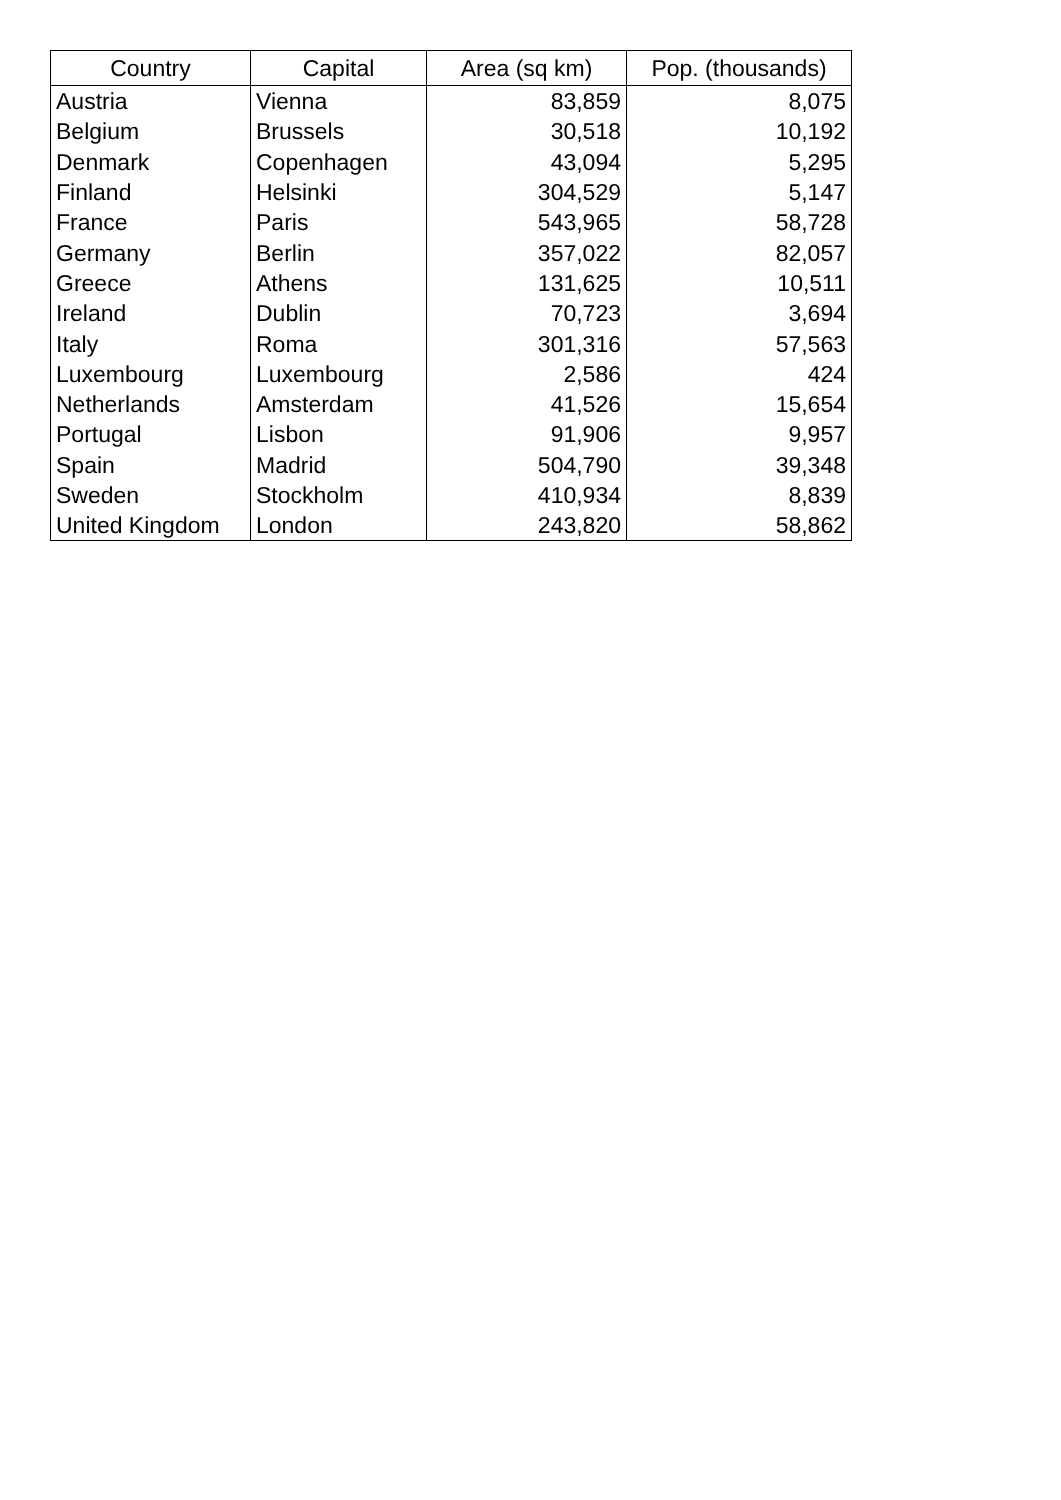| Country | Capital | Area (sq km) | Pop. (thousands) |
| --- | --- | --- | --- |
| Austria | Vienna | 83,859 | 8,075 |
| Belgium | Brussels | 30,518 | 10,192 |
| Denmark | Copenhagen | 43,094 | 5,295 |
| Finland | Helsinki | 304,529 | 5,147 |
| France | Paris | 543,965 | 58,728 |
| Germany | Berlin | 357,022 | 82,057 |
| Greece | Athens | 131,625 | 10,511 |
| Ireland | Dublin | 70,723 | 3,694 |
| Italy | Roma | 301,316 | 57,563 |
| Luxembourg | Luxembourg | 2,586 | 424 |
| Netherlands | Amsterdam | 41,526 | 15,654 |
| Portugal | Lisbon | 91,906 | 9,957 |
| Spain | Madrid | 504,790 | 39,348 |
| Sweden | Stockholm | 410,934 | 8,839 |
| United Kingdom | London | 243,820 | 58,862 |